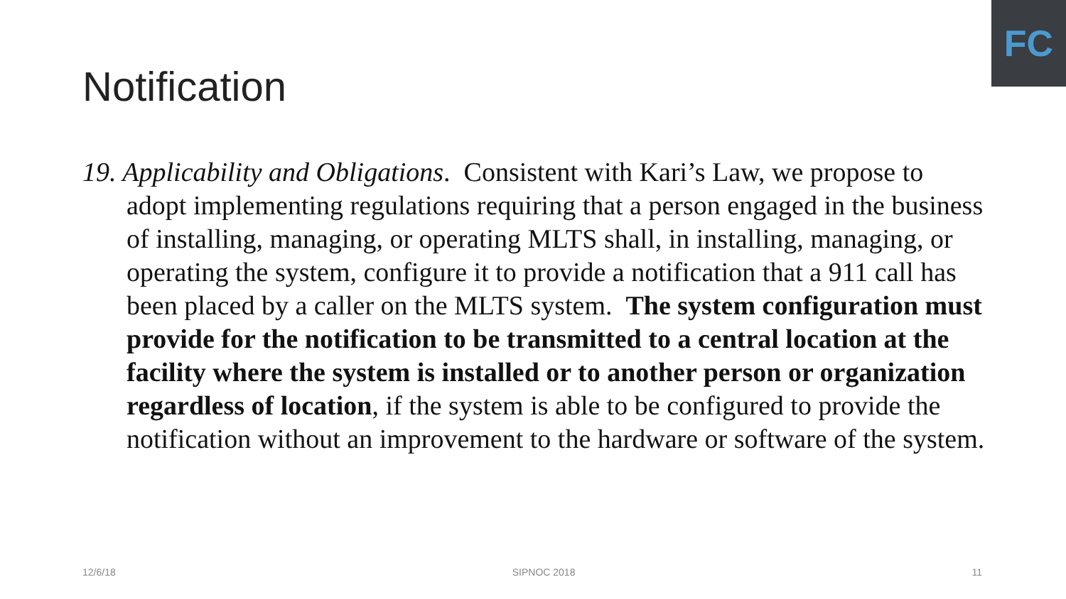FC
Notification
19. Applicability and Obligations. Consistent with Kari’s Law, we propose to adopt implementing regulations requiring that a person engaged in the business of installing, managing, or operating MLTS shall, in installing, managing, or operating the system, configure it to provide a notification that a 911 call has been placed by a caller on the MLTS system. The system configuration must provide for the notification to be transmitted to a central location at the facility where the system is installed or to another person or organization regardless of location, if the system is able to be configured to provide the notification without an improvement to the hardware or software of the system.
12/6/18 SIPNOC 2018 11